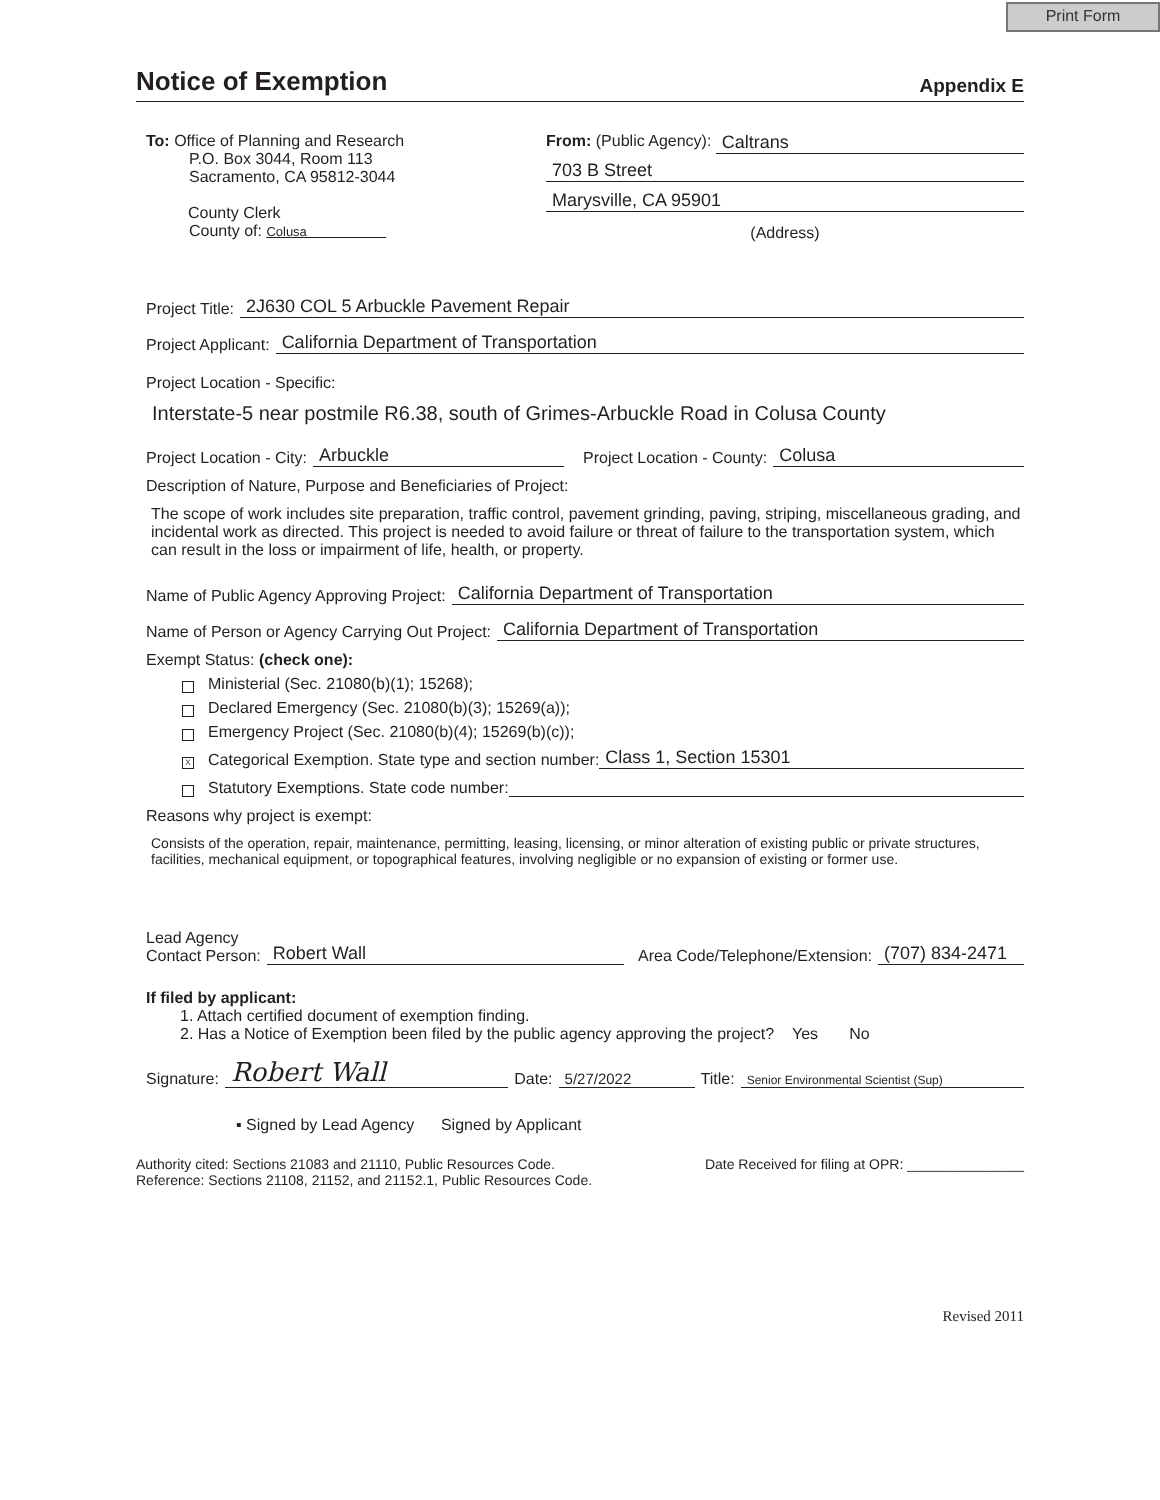Print Form
Notice of Exemption
Appendix E
To: Office of Planning and Research
P.O. Box 3044, Room 113
Sacramento, CA 95812-3044
County Clerk
County of: Colusa
From: (Public Agency): Caltrans
703 B Street
Marysville, CA 95901
(Address)
Project Title: 2J630 COL 5 Arbuckle Pavement Repair
Project Applicant: California Department of Transportation
Project Location - Specific:
Interstate-5 near postmile R6.38, south of Grimes-Arbuckle Road in Colusa County
Project Location - City: Arbuckle Project Location - County: Colusa
Description of Nature, Purpose and Beneficiaries of Project:
The scope of work includes site preparation, traffic control, pavement grinding, paving, striping, miscellaneous grading, and incidental work as directed. This project is needed to avoid failure or threat of failure to the transportation system, which can result in the loss or impairment of life, health, or property.
Name of Public Agency Approving Project: California Department of Transportation
Name of Person or Agency Carrying Out Project: California Department of Transportation
Exempt Status: (check one):
Ministerial (Sec. 21080(b)(1); 15268);
Declared Emergency (Sec. 21080(b)(3); 15269(a));
Emergency Project (Sec. 21080(b)(4); 15269(b)(c));
X Categorical Exemption. State type and section number: Class 1, Section 15301
Statutory Exemptions. State code number:
Reasons why project is exempt:
Consists of the operation, repair, maintenance, permitting, leasing, licensing, or minor alteration of existing public or private structures, facilities, mechanical equipment, or topographical features, involving negligible or no expansion of existing or former use.
Lead Agency
Contact Person: Robert Wall Area Code/Telephone/Extension: (707) 834-2471
If filed by applicant:
1. Attach certified document of exemption finding.
2. Has a Notice of Exemption been filed by the public agency approving the project? Yes No
Signature: Robert Wall Date: 5/27/2022 Title: Senior Environmental Scientist (Sup)
▪ Signed by Lead Agency Signed by Applicant
Authority cited: Sections 21083 and 21110, Public Resources Code.
Reference: Sections 21108, 21152, and 21152.1, Public Resources Code. Date Received for filing at OPR: _______________
Revised 2011